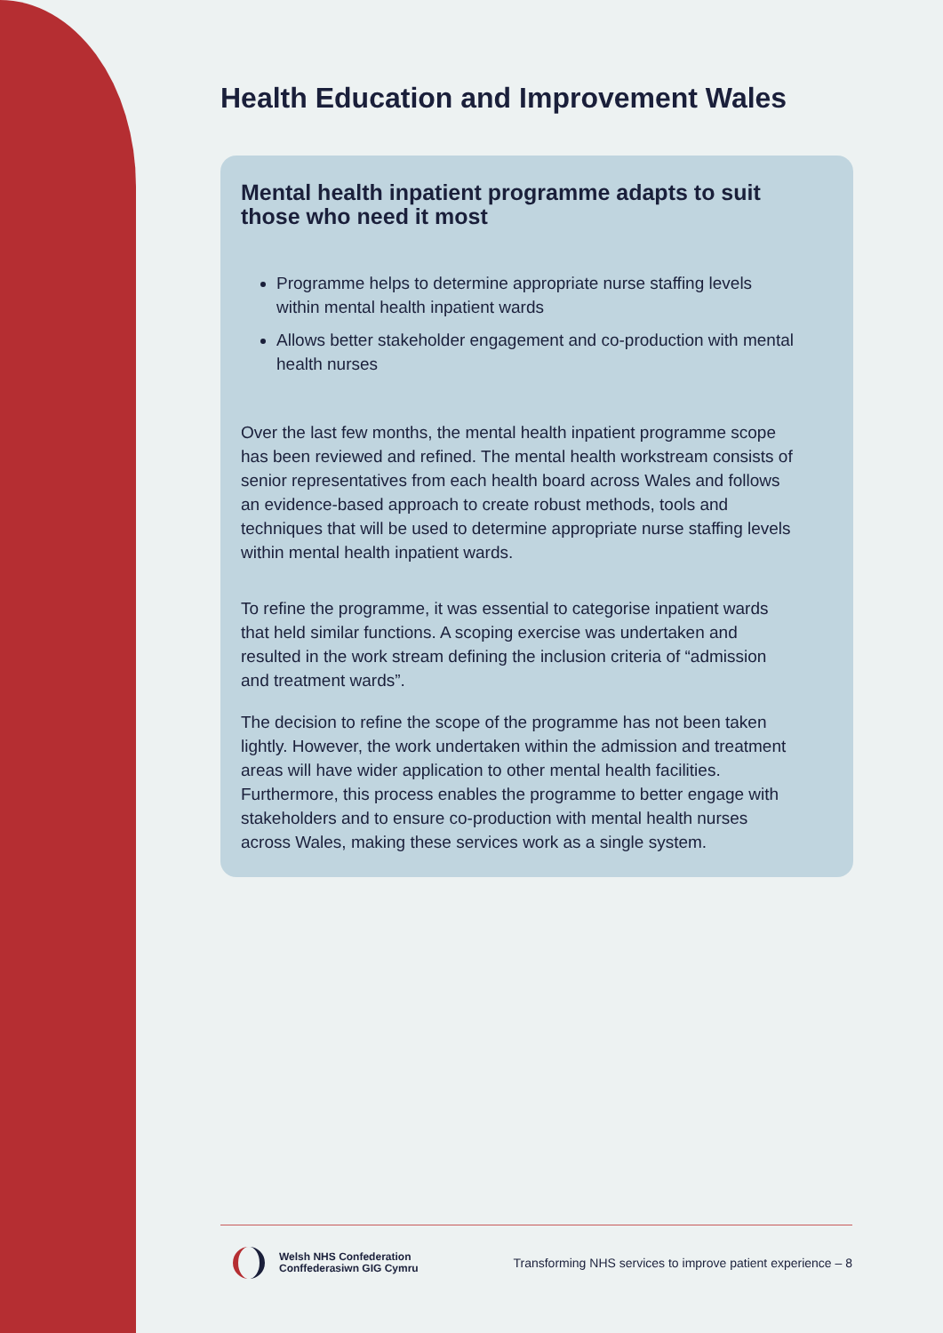Health Education and Improvement Wales
Mental health inpatient programme adapts to suit those who need it most
Programme helps to determine appropriate nurse staffing levels within mental health inpatient wards
Allows better stakeholder engagement and co-production with mental health nurses
Over the last few months, the mental health inpatient programme scope has been reviewed and refined. The mental health workstream consists of senior representatives from each health board across Wales and follows an evidence-based approach to create robust methods, tools and techniques that will be used to determine appropriate nurse staffing levels within mental health inpatient wards.
To refine the programme, it was essential to categorise inpatient wards that held similar functions. A scoping exercise was undertaken and resulted in the work stream defining the inclusion criteria of “admission and treatment wards”.
The decision to refine the scope of the programme has not been taken lightly. However, the work undertaken within the admission and treatment areas will have wider application to other mental health facilities. Furthermore, this process enables the programme to better engage with stakeholders and to ensure co-production with mental health nurses across Wales, making these services work as a single system.
Welsh NHS Confederation
Conffederasiwn GIG Cymru
Transforming NHS services to improve patient experience – 8